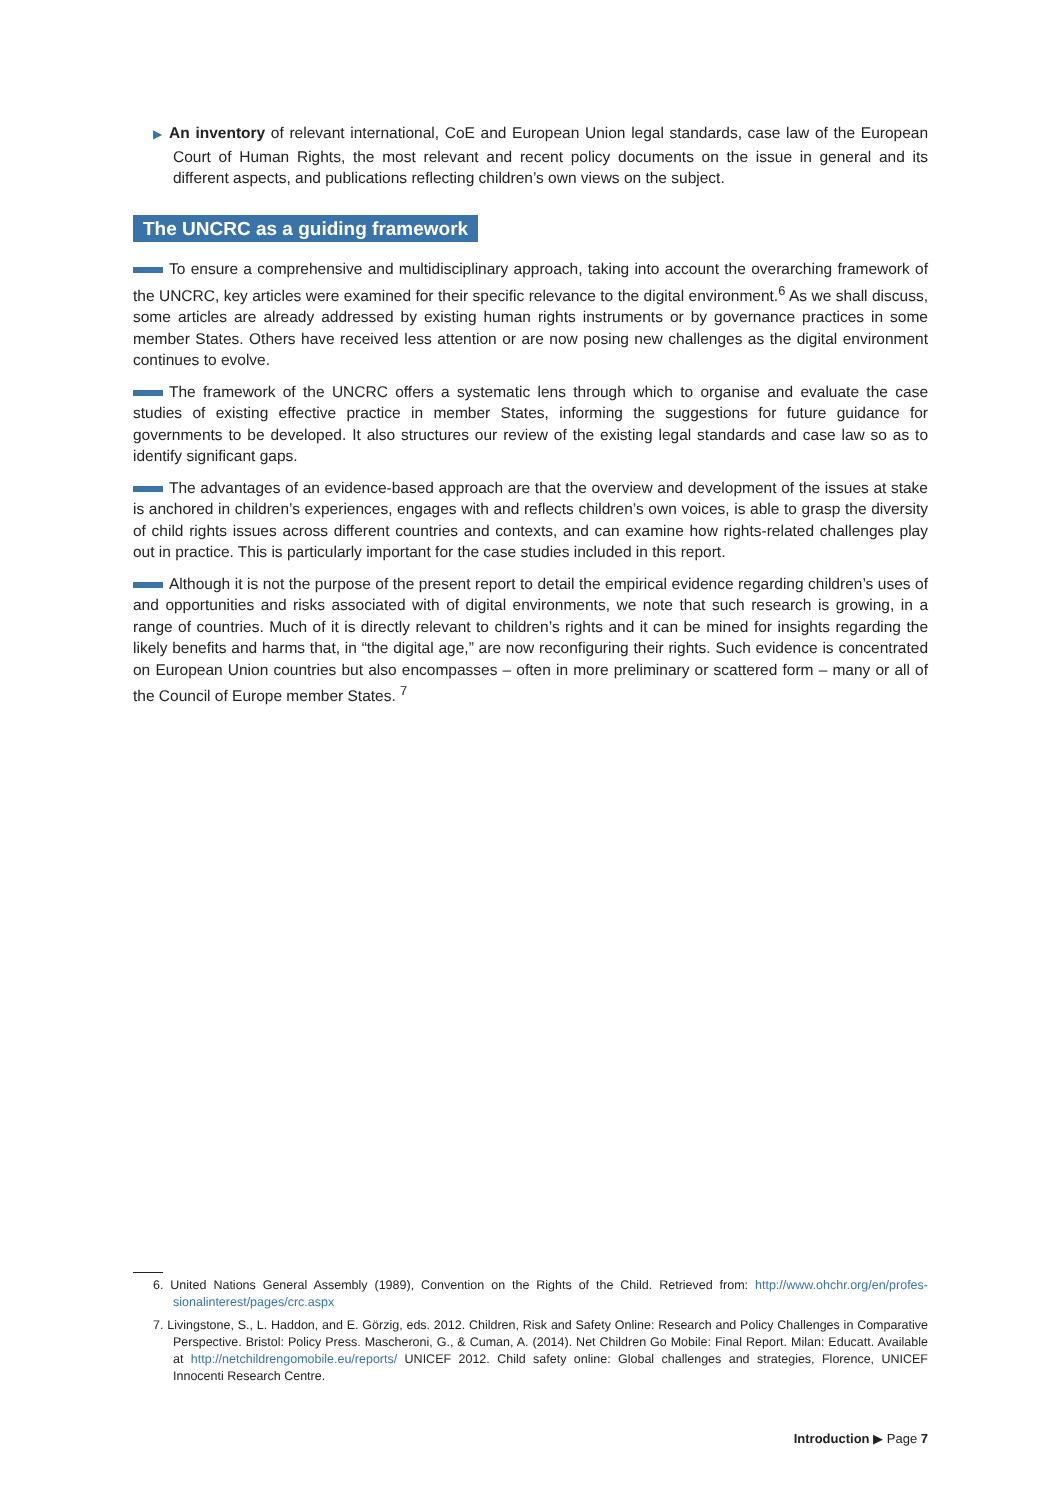▶ An inventory of relevant international, CoE and European Union legal standards, case law of the European Court of Human Rights, the most relevant and recent policy documents on the issue in general and its different aspects, and publications reflecting children’s own views on the subject.
The UNCRC as a guiding framework
To ensure a comprehensive and multidisciplinary approach, taking into account the overarching framework of the UNCRC, key articles were examined for their specific relevance to the digital environment.<sup>6</sup> As we shall discuss, some articles are already addressed by existing human rights instruments or by governance practices in some member States. Others have received less attention or are now posing new challenges as the digital environment continues to evolve.
The framework of the UNCRC offers a systematic lens through which to organise and evaluate the case studies of existing effective practice in member States, informing the suggestions for future guidance for governments to be developed. It also structures our review of the existing legal standards and case law so as to identify significant gaps.
The advantages of an evidence-based approach are that the overview and development of the issues at stake is anchored in children’s experiences, engages with and reflects children’s own voices, is able to grasp the diversity of child rights issues across different countries and contexts, and can examine how rights-related challenges play out in practice. This is particularly important for the case studies included in this report.
Although it is not the purpose of the present report to detail the empirical evidence regarding children’s uses of and opportunities and risks associated with of digital environments, we note that such research is growing, in a range of countries. Much of it is directly relevant to children’s rights and it can be mined for insights regarding the likely benefits and harms that, in “the digital age,” are now reconfiguring their rights. Such evidence is concentrated on European Union countries but also encompasses – often in more preliminary or scattered form – many or all of the Council of Europe member States. <sup>7</sup>
6. United Nations General Assembly (1989), Convention on the Rights of the Child. Retrieved from: http://www.ohchr.org/en/profes-sionalinterest/pages/crc.aspx
7. Livingstone, S., L. Haddon, and E. Görzig, eds. 2012. Children, Risk and Safety Online: Research and Policy Challenges in Comparative Perspective. Bristol: Policy Press. Mascheroni, G., & Cuman, A. (2014). Net Children Go Mobile: Final Report. Milan: Educatt. Available at http://netchildrengomobile.eu/reports/ UNICEF 2012. Child safety online: Global challenges and strategies, Florence, UNICEF Innocenti Research Centre.
Introduction ▶ Page 7